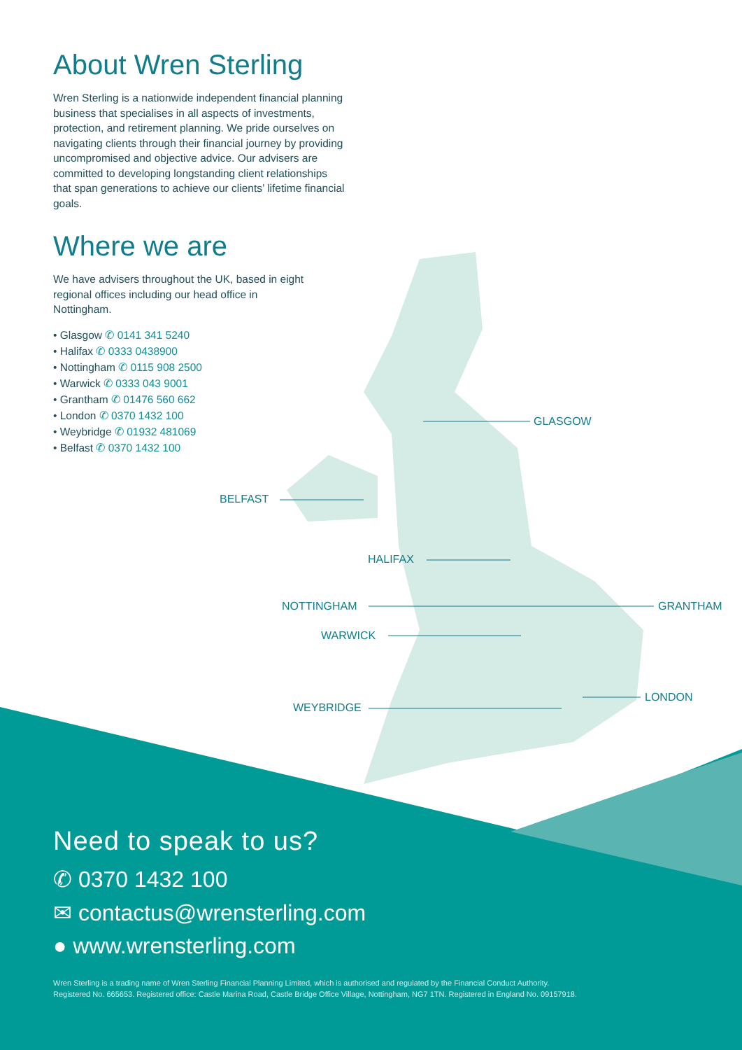About Wren Sterling
Wren Sterling is a nationwide independent financial planning business that specialises in all aspects of investments, protection, and retirement planning. We pride ourselves on navigating clients through their financial journey by providing uncompromised and objective advice. Our advisers are committed to developing longstanding client relationships that span generations to achieve our clients’ lifetime financial goals.
Where we are
We have advisers throughout the UK, based in eight regional offices including our head office in Nottingham.
• Glasgow ✆ 0141 341 5240
• Halifax ✆ 0333 0438900
• Nottingham ✆ 0115 908 2500
• Warwick ✆ 0333 043 9001
• Grantham ✆ 01476 560 662
• London ✆ 0370 1432 100
• Weybridge ✆ 01932 481069
• Belfast ✆ 0370 1432 100
GLASGOW
BELFAST
HALIFAX
NOTTINGHAM GRANTHAM
WARWICK
LONDON
WEYBRIDGE
Need to speak to us?
✆ 0370 1432 100
✉ contactus@wrensterling.com
● www.wrensterling.com
Wren Sterling is a trading name of Wren Sterling Financial Planning Limited, which is authorised and regulated by the Financial Conduct Authority.
Registered No. 665653. Registered office: Castle Marina Road, Castle Bridge Office Village, Nottingham, NG7 1TN. Registered in England No. 09157918.